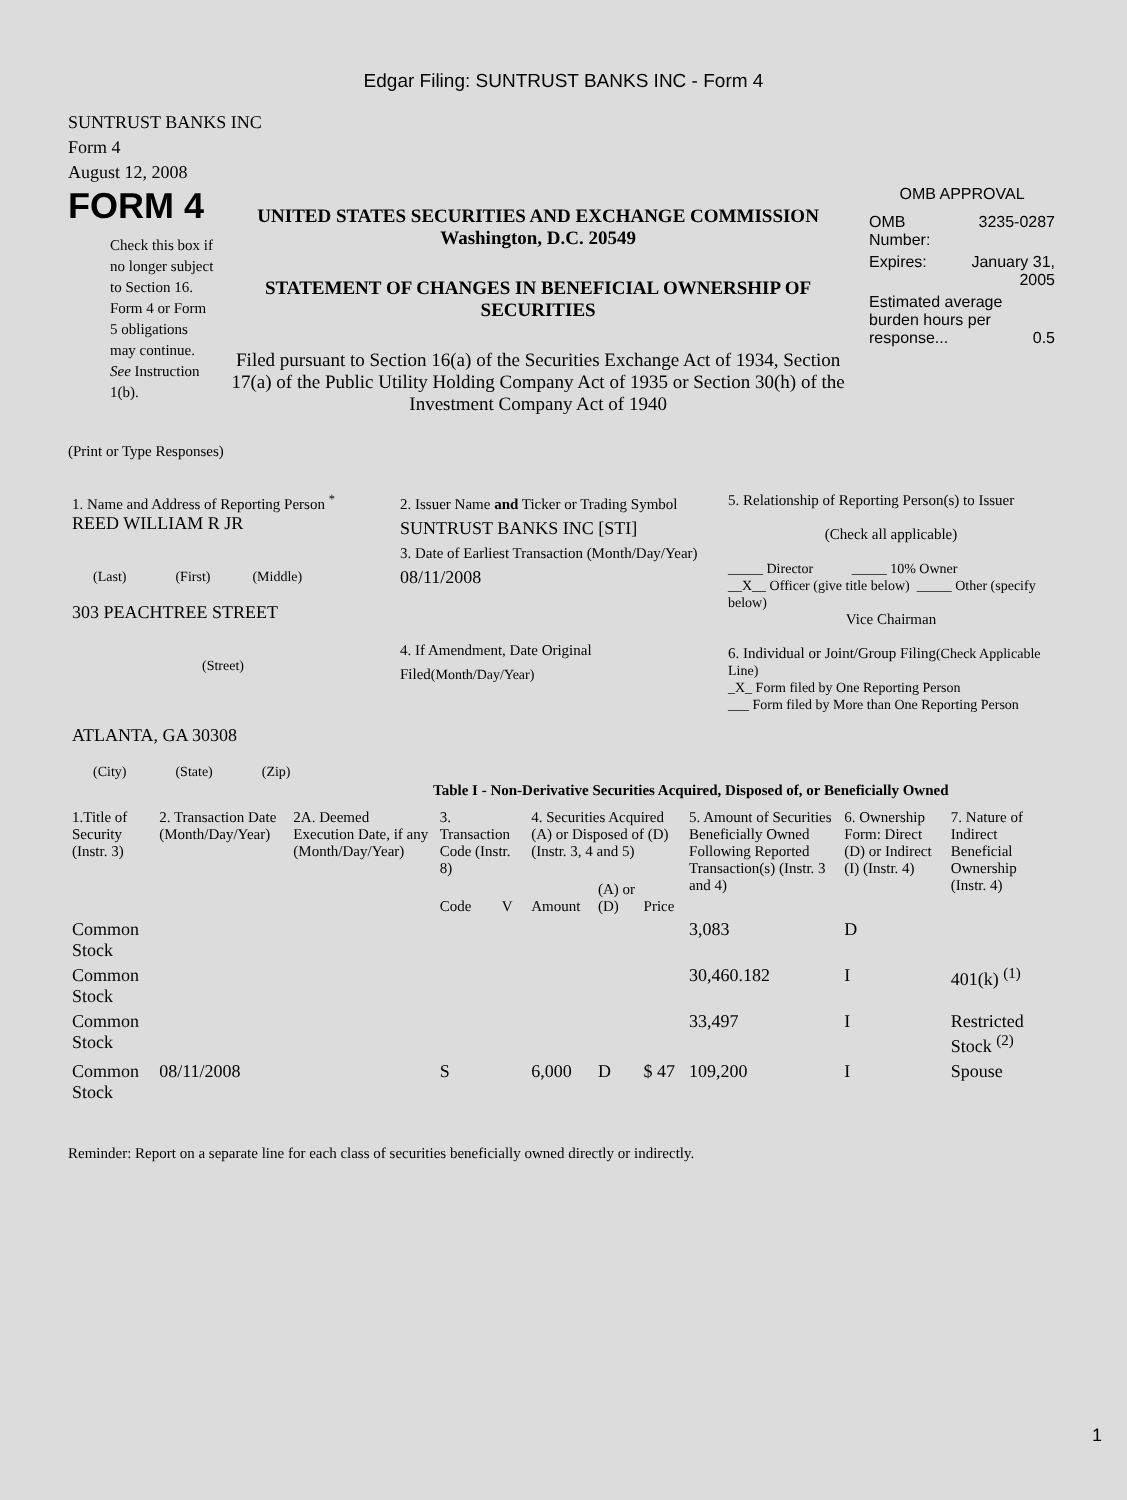Edgar Filing: SUNTRUST BANKS INC - Form 4
SUNTRUST BANKS INC
Form 4
August 12, 2008
FORM 4
Check this box if no longer subject to Section 16. Form 4 or Form 5 obligations may continue. See Instruction 1(b).
UNITED STATES SECURITIES AND EXCHANGE COMMISSION
Washington, D.C. 20549
STATEMENT OF CHANGES IN BENEFICIAL OWNERSHIP OF SECURITIES
Filed pursuant to Section 16(a) of the Securities Exchange Act of 1934, Section 17(a) of the Public Utility Holding Company Act of 1935 or Section 30(h) of the Investment Company Act of 1940
OMB APPROVAL
| OMB Number: | 3235-0287 |
| Expires: | January 31, 2005 |
| Estimated average burden hours per response... 0.5 | |
(Print or Type Responses)
| 1. Name and Address of Reporting Person <sup>*</sup> REED WILLIAM R JR (Last) (First) (Middle) 303 PEACHTREE STREET (Street) ATLANTA, GA 30308 (City) (State) (Zip) | 2. Issuer Name and Ticker or Trading Symbol SUNTRUST BANKS INC [STI] 3. Date of Earliest Transaction (Month/Day/Year) 08/11/2008 4. If Amendment, Date Original Filed (Month/Day/Year) | 5. Relationship of Reporting Person(s) to Issuer (Check all applicable) _____ Director _____ 10% Owner __X__ Officer (give title below) _____ Other (specify below) Vice Chairman 6. Individual or Joint/Group Filing (Check Applicable Line) _X_ Form filed by One Reporting Person ___ Form filed by More than One Reporting Person |
Table I - Non-Derivative Securities Acquired, Disposed of, or Beneficially Owned
| 1.Title of Security (Instr. 3) | 2. Transaction Date (Month/Day/Year) | 2A. Deemed Execution Date, if any (Month/Day/Year) | 3. Transaction Code (Instr. 8) | | 4. Securities Acquired (A) or Disposed of (D) (Instr. 3, 4 and 5) | | | 5. Amount of Securities Beneficially Owned Following Reported Transaction(s) (Instr. 3 and 4) | 6. Ownership Form: Direct (D) or Indirect (I) (Instr. 4) | 7. Nature of Indirect Beneficial Ownership (Instr. 4) |
| --- | --- | --- | --- | --- | --- | --- | --- | --- | --- | --- |
| | | | Code | V | Amount | (A) or (D) | Price | | | |
| Common Stock | | | | | | | | 3,083 | D | |
| Common Stock | | | | | | | | 30,460.182 | I | 401(k) <sup>(1)</sup> |
| Common Stock | | | | | | | | 33,497 | I | Restricted Stock <sup>(2)</sup> |
| Common Stock | 08/11/2008 | | S | | 6,000 | D | $ 47 | 109,200 | I | Spouse |
Reminder: Report on a separate line for each class of securities beneficially owned directly or indirectly.
1